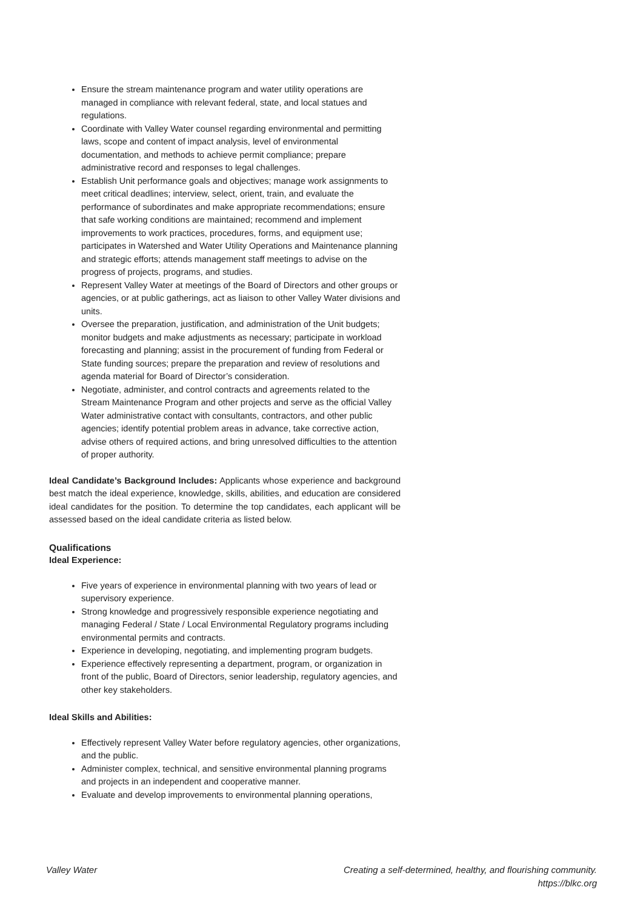Ensure the stream maintenance program and water utility operations are managed in compliance with relevant federal, state, and local statues and regulations.
Coordinate with Valley Water counsel regarding environmental and permitting laws, scope and content of impact analysis, level of environmental documentation, and methods to achieve permit compliance; prepare administrative record and responses to legal challenges.
Establish Unit performance goals and objectives; manage work assignments to meet critical deadlines; interview, select, orient, train, and evaluate the performance of subordinates and make appropriate recommendations; ensure that safe working conditions are maintained; recommend and implement improvements to work practices, procedures, forms, and equipment use; participates in Watershed and Water Utility Operations and Maintenance planning and strategic efforts; attends management staff meetings to advise on the progress of projects, programs, and studies.
Represent Valley Water at meetings of the Board of Directors and other groups or agencies, or at public gatherings, act as liaison to other Valley Water divisions and units.
Oversee the preparation, justification, and administration of the Unit budgets; monitor budgets and make adjustments as necessary; participate in workload forecasting and planning; assist in the procurement of funding from Federal or State funding sources; prepare the preparation and review of resolutions and agenda material for Board of Director’s consideration.
Negotiate, administer, and control contracts and agreements related to the Stream Maintenance Program and other projects and serve as the official Valley Water administrative contact with consultants, contractors, and other public agencies; identify potential problem areas in advance, take corrective action, advise others of required actions, and bring unresolved difficulties to the attention of proper authority.
Ideal Candidate’s Background Includes: Applicants whose experience and background best match the ideal experience, knowledge, skills, abilities, and education are considered ideal candidates for the position. To determine the top candidates, each applicant will be assessed based on the ideal candidate criteria as listed below.
Qualifications
Ideal Experience:
Five years of experience in environmental planning with two years of lead or supervisory experience.
Strong knowledge and progressively responsible experience negotiating and managing Federal / State / Local Environmental Regulatory programs including environmental permits and contracts.
Experience in developing, negotiating, and implementing program budgets.
Experience effectively representing a department, program, or organization in front of the public, Board of Directors, senior leadership, regulatory agencies, and other key stakeholders.
Ideal Skills and Abilities:
Effectively represent Valley Water before regulatory agencies, other organizations, and the public.
Administer complex, technical, and sensitive environmental planning programs and projects in an independent and cooperative manner.
Evaluate and develop improvements to environmental planning operations,
Valley Water Creating a self-determined, healthy, and flourishing community.
https://blkc.org